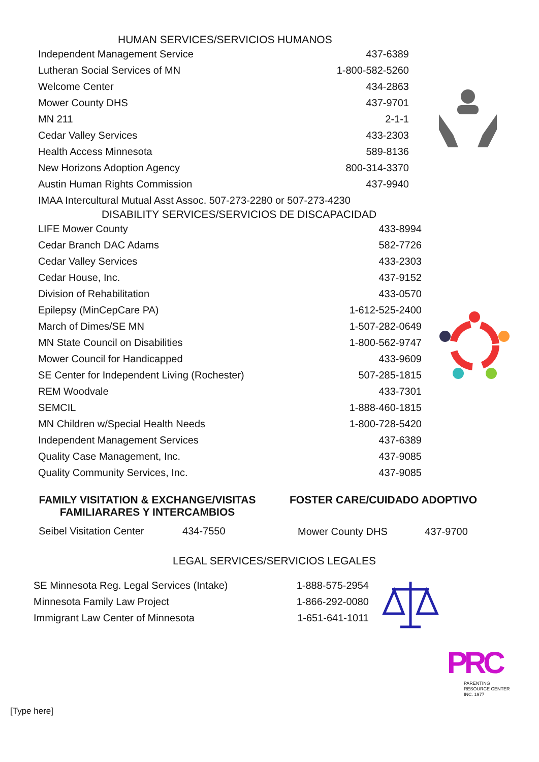HUMAN SERVICES/SERVICIOS HUMANOS
| Independent Management Service | 437-6389 |
| Lutheran Social Services of MN | 1-800-582-5260 |
| Welcome Center | 434-2863 |
| Mower County DHS | 437-9701 |
| MN 211 | 2-1-1 |
| Cedar Valley Services | 433-2303 |
| Health Access Minnesota | 589-8136 |
| New Horizons Adoption Agency | 800-314-3370 |
| Austin Human Rights Commission | 437-9940 |
IMAA Intercultural Mutual Asst Assoc. 507-273-2280 or 507-273-4230
DISABILITY SERVICES/SERVICIOS DE DISCAPACIDAD
| LIFE Mower County | 433-8994 |
| Cedar Branch DAC Adams | 582-7726 |
| Cedar Valley Services | 433-2303 |
| Cedar House, Inc. | 437-9152 |
| Division of Rehabilitation | 433-0570 |
| Epilepsy (MinCepCare PA) | 1-612-525-2400 |
| March of Dimes/SE MN | 1-507-282-0649 |
| MN State Council on Disabilities | 1-800-562-9747 |
| Mower Council for Handicapped | 433-9609 |
| SE Center for Independent Living (Rochester) | 507-285-1815 |
| REM Woodvale | 433-7301 |
| SEMCIL | 1-888-460-1815 |
| MN Children w/Special Health Needs | 1-800-728-5420 |
| Independent Management Services | 437-6389 |
| Quality Case Management, Inc. | 437-9085 |
| Quality Community Services, Inc. | 437-9085 |
FAMILY VISITATION & EXCHANGE/VISITAS FAMILIARARES Y INTERCAMBIOS
Seibel Visitation Center 434-7550
FOSTER CARE/CUIDADO ADOPTIVO
Mower County DHS 437-9700
LEGAL SERVICES/SERVICIOS LEGALES
| SE Minnesota Reg. Legal Services (Intake) | 1-888-575-2954 |
| Minnesota Family Law Project | 1-866-292-0080 |
| Immigrant Law Center of Minnesota | 1-651-641-1011 |
PARENTING
RESOURCE CENTER
INC. 1977
[Type here]
PRC